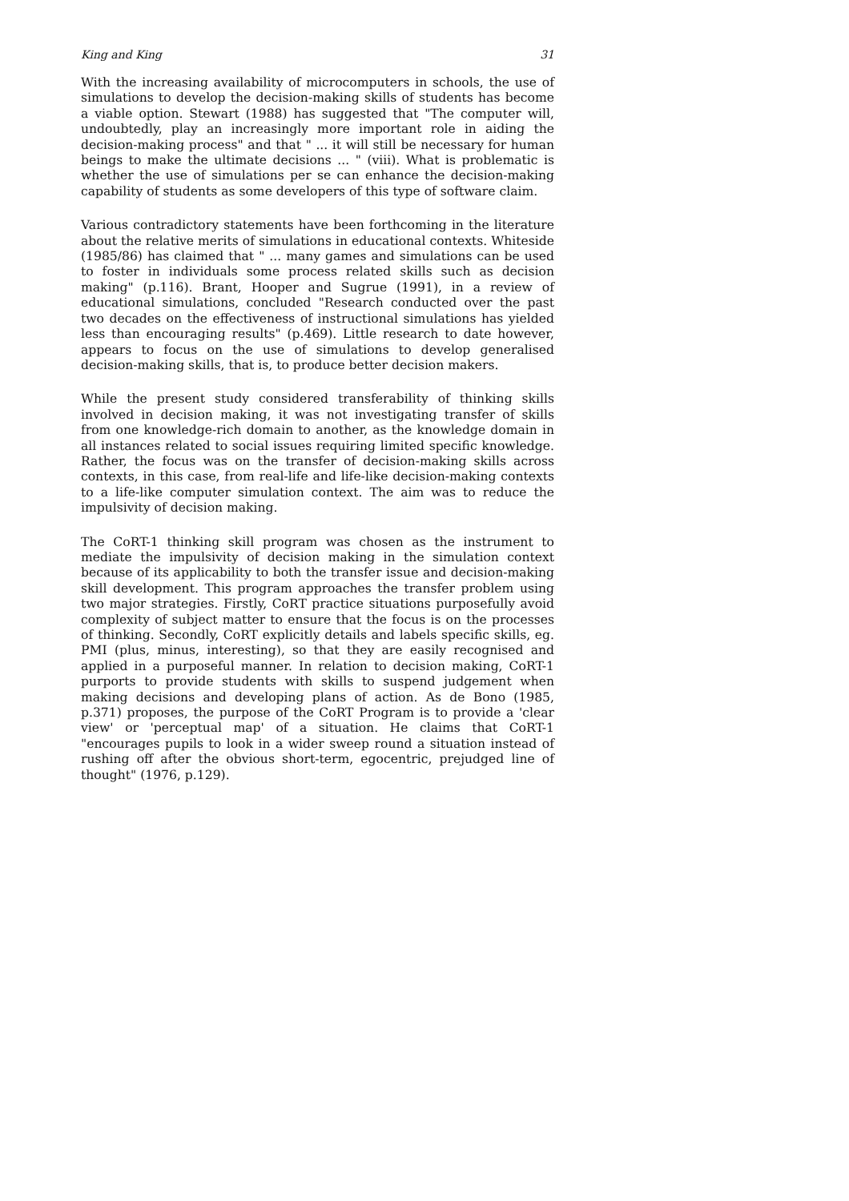King and King 31
With the increasing availability of microcomputers in schools, the use of simulations to develop the decision-making skills of students has become a viable option. Stewart (1988) has suggested that "The computer will, undoubtedly, play an increasingly more important role in aiding the decision-making process" and that " ... it will still be necessary for human beings to make the ultimate decisions ... " (viii). What is problematic is whether the use of simulations per se can enhance the decision-making capability of students as some developers of this type of software claim.
Various contradictory statements have been forthcoming in the literature about the relative merits of simulations in educational contexts. Whiteside (1985/86) has claimed that " ... many games and simulations can be used to foster in individuals some process related skills such as decision making" (p.116). Brant, Hooper and Sugrue (1991), in a review of educational simulations, concluded "Research conducted over the past two decades on the effectiveness of instructional simulations has yielded less than encouraging results" (p.469). Little research to date however, appears to focus on the use of simulations to develop generalised decision-making skills, that is, to produce better decision makers.
While the present study considered transferability of thinking skills involved in decision making, it was not investigating transfer of skills from one knowledge-rich domain to another, as the knowledge domain in all instances related to social issues requiring limited specific knowledge. Rather, the focus was on the transfer of decision-making skills across contexts, in this case, from real-life and life-like decision-making contexts to a life-like computer simulation context. The aim was to reduce the impulsivity of decision making.
The CoRT-1 thinking skill program was chosen as the instrument to mediate the impulsivity of decision making in the simulation context because of its applicability to both the transfer issue and decision-making skill development. This program approaches the transfer problem using two major strategies. Firstly, CoRT practice situations purposefully avoid complexity of subject matter to ensure that the focus is on the processes of thinking. Secondly, CoRT explicitly details and labels specific skills, eg. PMI (plus, minus, interesting), so that they are easily recognised and applied in a purposeful manner. In relation to decision making, CoRT-1 purports to provide students with skills to suspend judgement when making decisions and developing plans of action. As de Bono (1985, p.371) proposes, the purpose of the CoRT Program is to provide a 'clear view' or 'perceptual map' of a situation. He claims that CoRT-1 "encourages pupils to look in a wider sweep round a situation instead of rushing off after the obvious short-term, egocentric, prejudged line of thought" (1976, p.129).